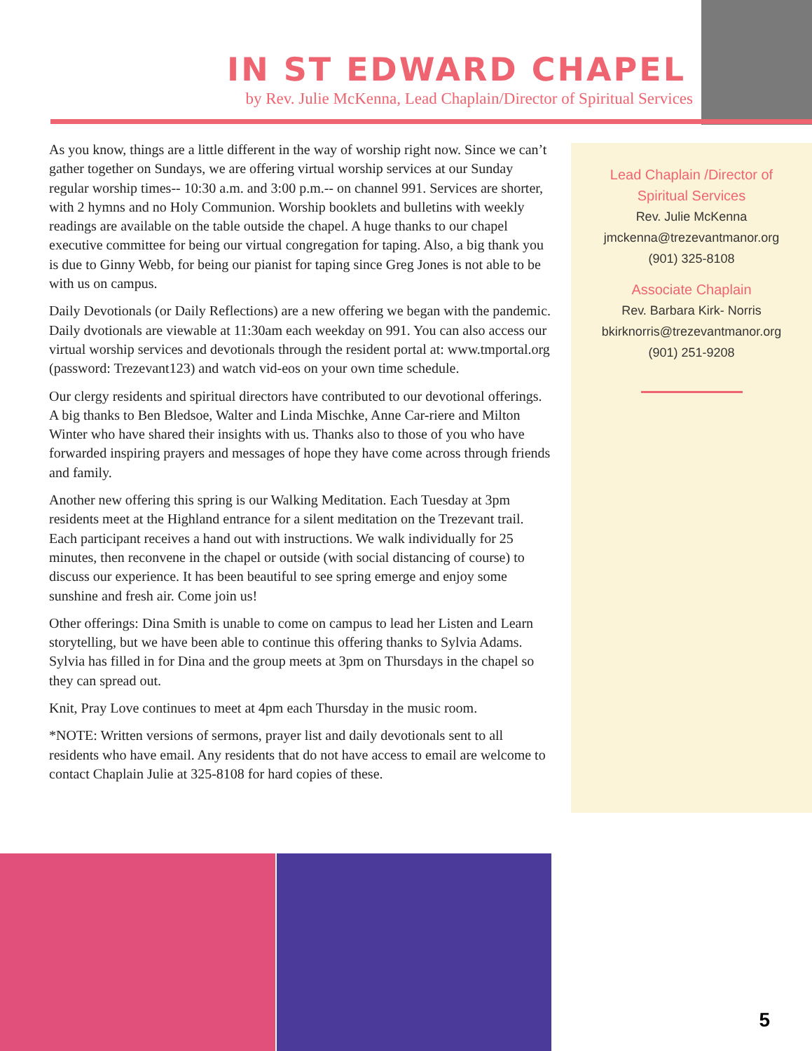IN ST EDWARD CHAPEL
by Rev. Julie McKenna, Lead Chaplain/Director of Spiritual Services
As you know, things are a little different in the way of worship right now. Since we can’t gather together on Sundays, we are offering virtual worship services at our Sunday regular worship times-- 10:30 a.m. and 3:00 p.m.-- on channel 991. Services are shorter, with 2 hymns and no Holy Communion. Worship booklets and bulletins with weekly readings are available on the table outside the chapel. A huge thanks to our chapel executive committee for being our virtual congregation for taping. Also, a big thank you is due to Ginny Webb, for being our pianist for taping since Greg Jones is not able to be with us on campus.
Daily Devotionals (or Daily Reflections) are a new offering we began with the pandemic. Daily dvotionals are viewable at 11:30am each weekday on 991. You can also access our virtual worship services and devotionals through the resident portal at: www.tmportal.org (password: Trezevant123) and watch vid-eos on your own time schedule.
Our clergy residents and spiritual directors have contributed to our devotional offerings. A big thanks to Ben Bledsoe, Walter and Linda Mischke, Anne Car-riere and Milton Winter who have shared their insights with us. Thanks also to those of you who have forwarded inspiring prayers and messages of hope they have come across through friends and family.
Another new offering this spring is our Walking Meditation. Each Tuesday at 3pm residents meet at the Highland entrance for a silent meditation on the Trezevant trail. Each participant receives a hand out with instructions. We walk individually for 25 minutes, then reconvene in the chapel or outside (with social distancing of course) to discuss our experience. It has been beautiful to see spring emerge and enjoy some sunshine and fresh air. Come join us!
Other offerings: Dina Smith is unable to come on campus to lead her Listen and Learn storytelling, but we have been able to continue this offering thanks to Sylvia Adams. Sylvia has filled in for Dina and the group meets at 3pm on Thursdays in the chapel so they can spread out.
Knit, Pray Love continues to meet at 4pm each Thursday in the music room.
*NOTE: Written versions of sermons, prayer list and daily devotionals sent to all residents who have email. Any residents that do not have access to email are welcome to contact Chaplain Julie at 325-8108 for hard copies of these.
Lead Chaplain /Director of
Spiritual Services
Rev. Julie McKenna
jmckenna@trezevantmanor.org
(901) 325-8108
Associate Chaplain
Rev. Barbara Kirk- Norris
bkirknorris@trezevantmanor.org
(901) 251-9208
5